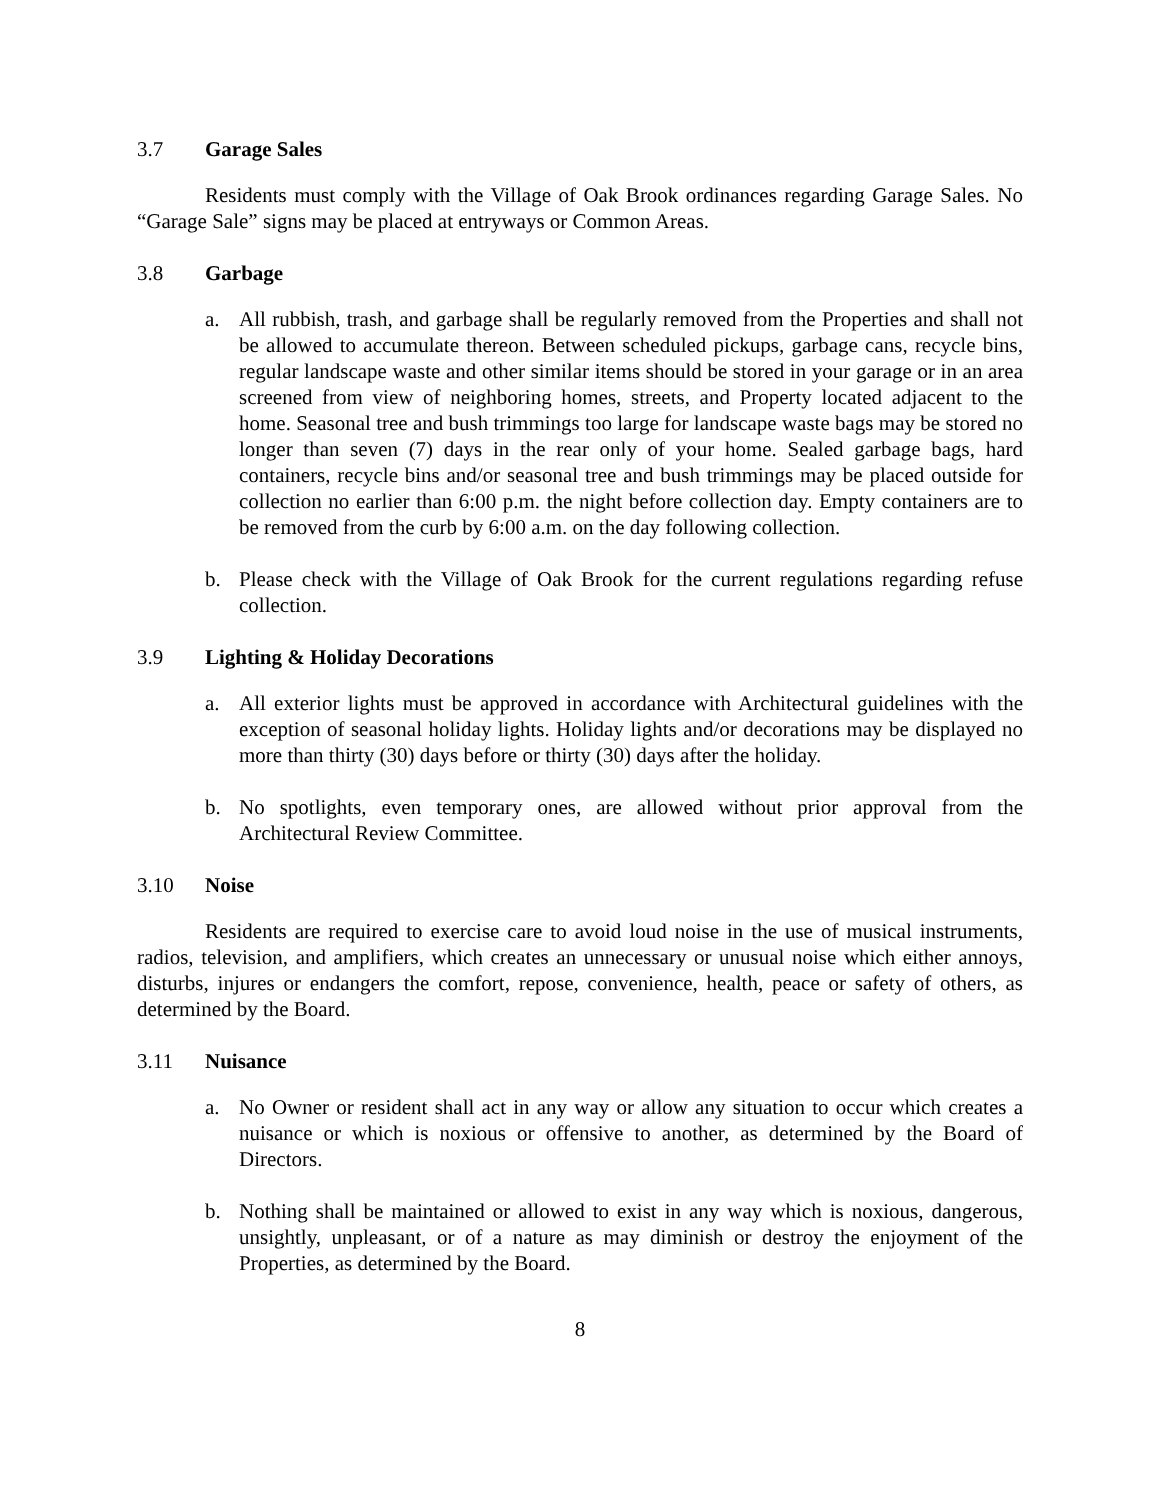3.7 Garage Sales
Residents must comply with the Village of Oak Brook ordinances regarding Garage Sales. No “Garage Sale” signs may be placed at entryways or Common Areas.
3.8 Garbage
a. All rubbish, trash, and garbage shall be regularly removed from the Properties and shall not be allowed to accumulate thereon. Between scheduled pickups, garbage cans, recycle bins, regular landscape waste and other similar items should be stored in your garage or in an area screened from view of neighboring homes, streets, and Property located adjacent to the home. Seasonal tree and bush trimmings too large for landscape waste bags may be stored no longer than seven (7) days in the rear only of your home. Sealed garbage bags, hard containers, recycle bins and/or seasonal tree and bush trimmings may be placed outside for collection no earlier than 6:00 p.m. the night before collection day. Empty containers are to be removed from the curb by 6:00 a.m. on the day following collection.
b. Please check with the Village of Oak Brook for the current regulations regarding refuse collection.
3.9 Lighting & Holiday Decorations
a. All exterior lights must be approved in accordance with Architectural guidelines with the exception of seasonal holiday lights. Holiday lights and/or decorations may be displayed no more than thirty (30) days before or thirty (30) days after the holiday.
b. No spotlights, even temporary ones, are allowed without prior approval from the Architectural Review Committee.
3.10 Noise
Residents are required to exercise care to avoid loud noise in the use of musical instruments, radios, television, and amplifiers, which creates an unnecessary or unusual noise which either annoys, disturbs, injures or endangers the comfort, repose, convenience, health, peace or safety of others, as determined by the Board.
3.11 Nuisance
a. No Owner or resident shall act in any way or allow any situation to occur which creates a nuisance or which is noxious or offensive to another, as determined by the Board of Directors.
b. Nothing shall be maintained or allowed to exist in any way which is noxious, dangerous, unsightly, unpleasant, or of a nature as may diminish or destroy the enjoyment of the Properties, as determined by the Board.
8